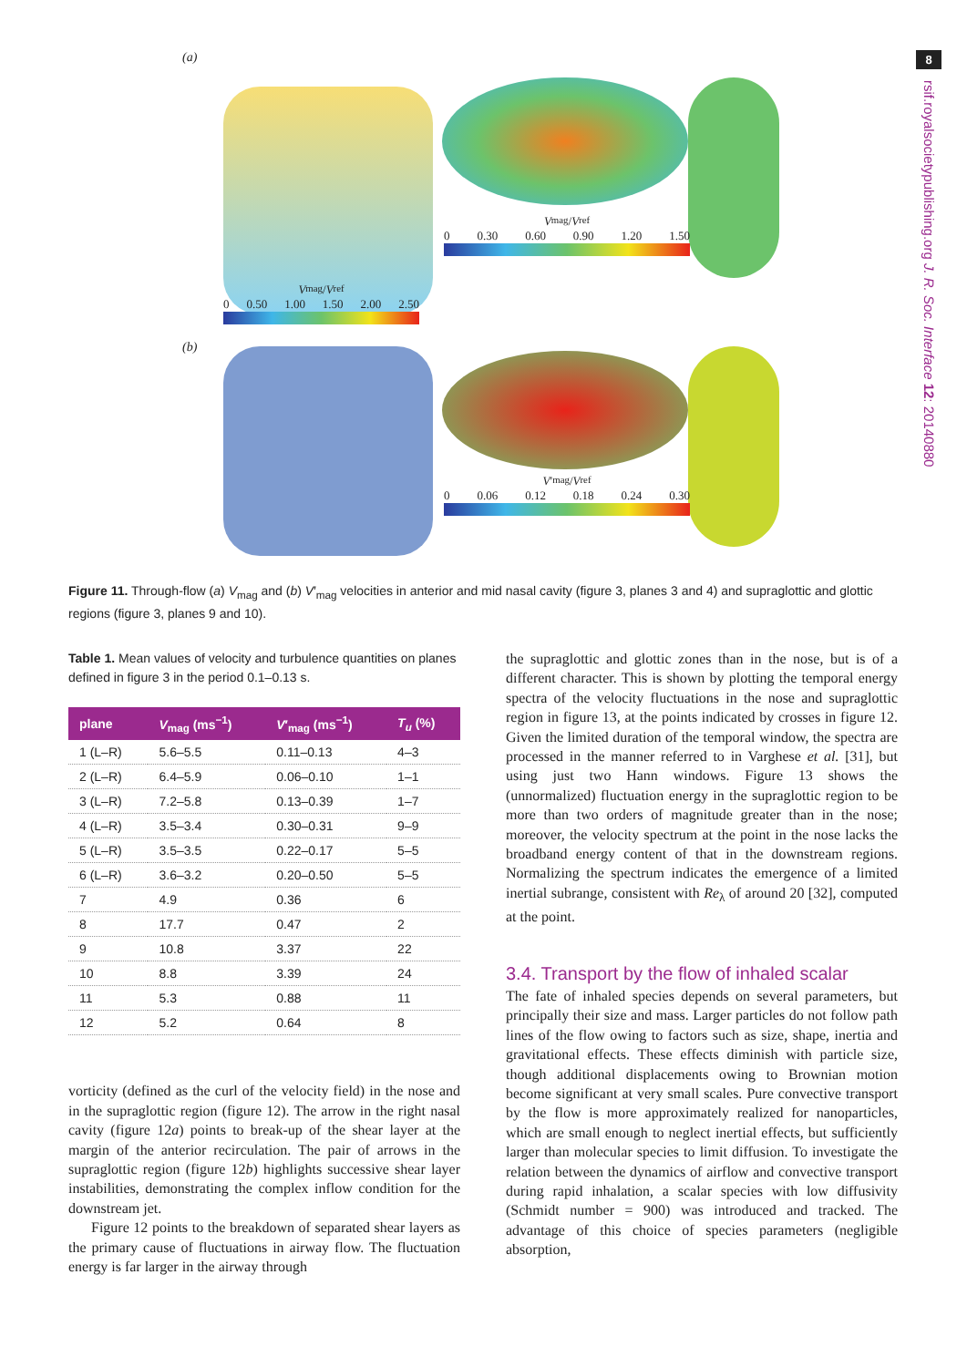8
rsif.royalsocietypublishing.org J. R. Soc. Interface 12: 20140880
(a)
V<sub>mag</sub>/ V<sub>ref</sub>
0 0.30 0.60 0.90 1.20 1.50
V<sub>mag</sub>/ V<sub>ref</sub>
0 0.50 1.00 1.50 2.00 2.50
(b)
V ′<sub>mag</sub>/ V<sub>ref</sub>
0 0.06 0.12 0.18 0.24 0.30
Figure 11. Through-flow (a) V<sub>mag</sub> and (b) V′<sub>mag</sub> velocities in anterior and mid nasal cavity (figure 3, planes 3 and 4) and supraglottic and glottic regions (figure 3, planes 9 and 10).
Table 1. Mean values of velocity and turbulence quantities on planes defined in figure 3 in the period 0.1–0.13 s.
| plane | V<sub>mag</sub> (ms<sup>−1</sup>) | V ′<sub>mag</sub> (ms<sup>−1</sup>) | T<sub>u</sub> (%) |
| --- | --- | --- | --- |
| 1 (L–R) | 5.6–5.5 | 0.11–0.13 | 4–3 |
| 2 (L–R) | 6.4–5.9 | 0.06–0.10 | 1–1 |
| 3 (L–R) | 7.2–5.8 | 0.13–0.39 | 1–7 |
| 4 (L–R) | 3.5–3.4 | 0.30–0.31 | 9–9 |
| 5 (L–R) | 3.5–3.5 | 0.22–0.17 | 5–5 |
| 6 (L–R) | 3.6–3.2 | 0.20–0.50 | 5–5 |
| 7 | 4.9 | 0.36 | 6 |
| 8 | 17.7 | 0.47 | 2 |
| 9 | 10.8 | 3.37 | 22 |
| 10 | 8.8 | 3.39 | 24 |
| 11 | 5.3 | 0.88 | 11 |
| 12 | 5.2 | 0.64 | 8 |
vorticity (defined as the curl of the velocity field) in the nose and in the supraglottic region (figure 12). The arrow in the right nasal cavity (figure 12a) points to break-up of the shear layer at the margin of the anterior recirculation. The pair of arrows in the supraglottic region (figure 12b) highlights successive shear layer instabilities, demonstrating the complex inflow condition for the downstream jet.
Figure 12 points to the breakdown of separated shear layers as the primary cause of fluctuations in airway flow. The fluctuation energy is far larger in the airway through
the supraglottic and glottic zones than in the nose, but is of a different character. This is shown by plotting the temporal energy spectra of the velocity fluctuations in the nose and supraglottic region in figure 13, at the points indicated by crosses in figure 12. Given the limited duration of the temporal window, the spectra are processed in the manner referred to in Varghese et al. [31], but using just two Hann windows. Figure 13 shows the (unnormalized) fluctuation energy in the supraglottic region to be more than two orders of magnitude greater than in the nose; moreover, the velocity spectrum at the point in the nose lacks the broadband energy content of that in the downstream regions. Normalizing the spectrum indicates the emergence of a limited inertial subrange, consistent with Re<sub>λ</sub> of around 20 [32], computed at the point.
3.4. Transport by the flow of inhaled scalar
The fate of inhaled species depends on several parameters, but principally their size and mass. Larger particles do not follow path lines of the flow owing to factors such as size, shape, inertia and gravitational effects. These effects diminish with particle size, though additional displacements owing to Brownian motion become significant at very small scales. Pure convective transport by the flow is more approximately realized for nanoparticles, which are small enough to neglect inertial effects, but sufficiently larger than molecular species to limit diffusion. To investigate the relation between the dynamics of airflow and convective transport during rapid inhalation, a scalar species with low diffusivity (Schmidt number = 900) was introduced and tracked. The advantage of this choice of species parameters (negligible absorption,